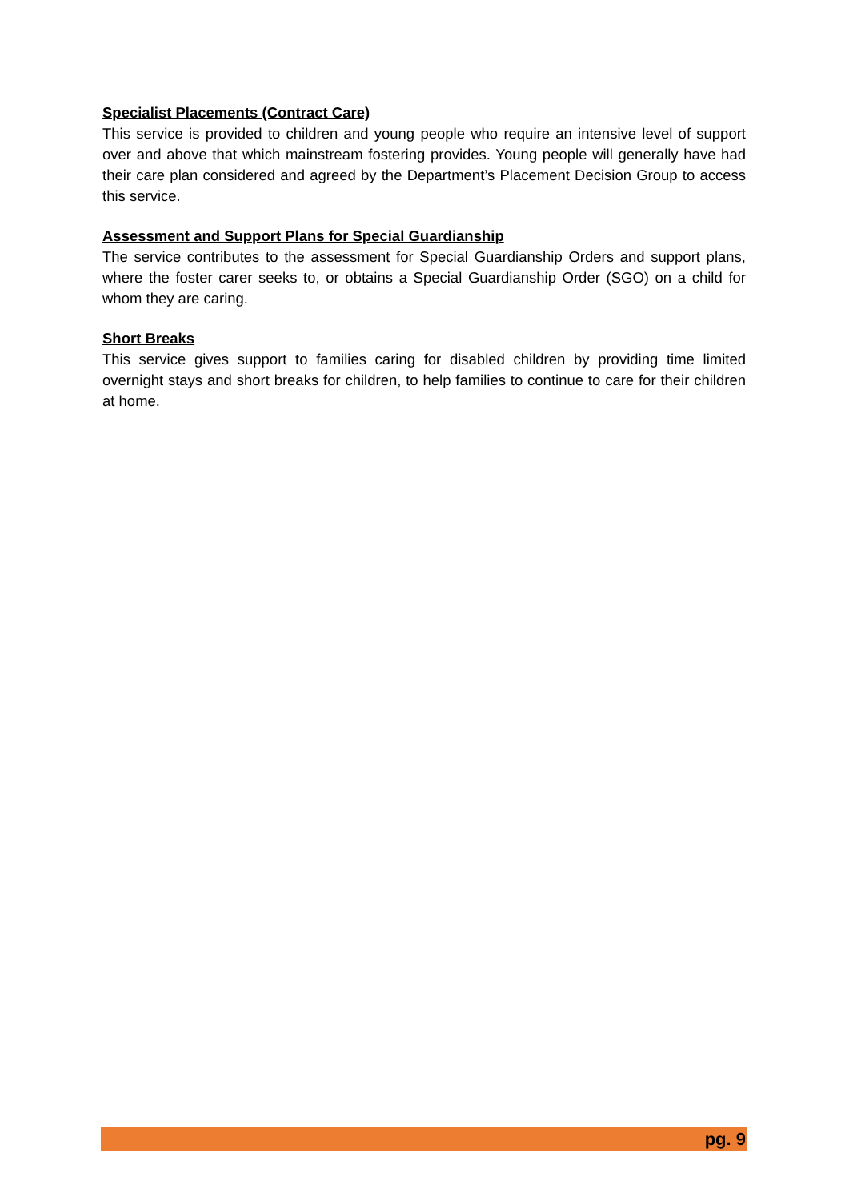Specialist Placements (Contract Care)
This service is provided to children and young people who require an intensive level of support over and above that which mainstream fostering provides. Young people will generally have had their care plan considered and agreed by the Department’s Placement Decision Group to access this service.
Assessment and Support Plans for Special Guardianship
The service contributes to the assessment for Special Guardianship Orders and support plans, where the foster carer seeks to, or obtains a Special Guardianship Order (SGO) on a child for whom they are caring.
Short Breaks
This service gives support to families caring for disabled children by providing time limited overnight stays and short breaks for children, to help families to continue to care for their children at home.
pg. 9